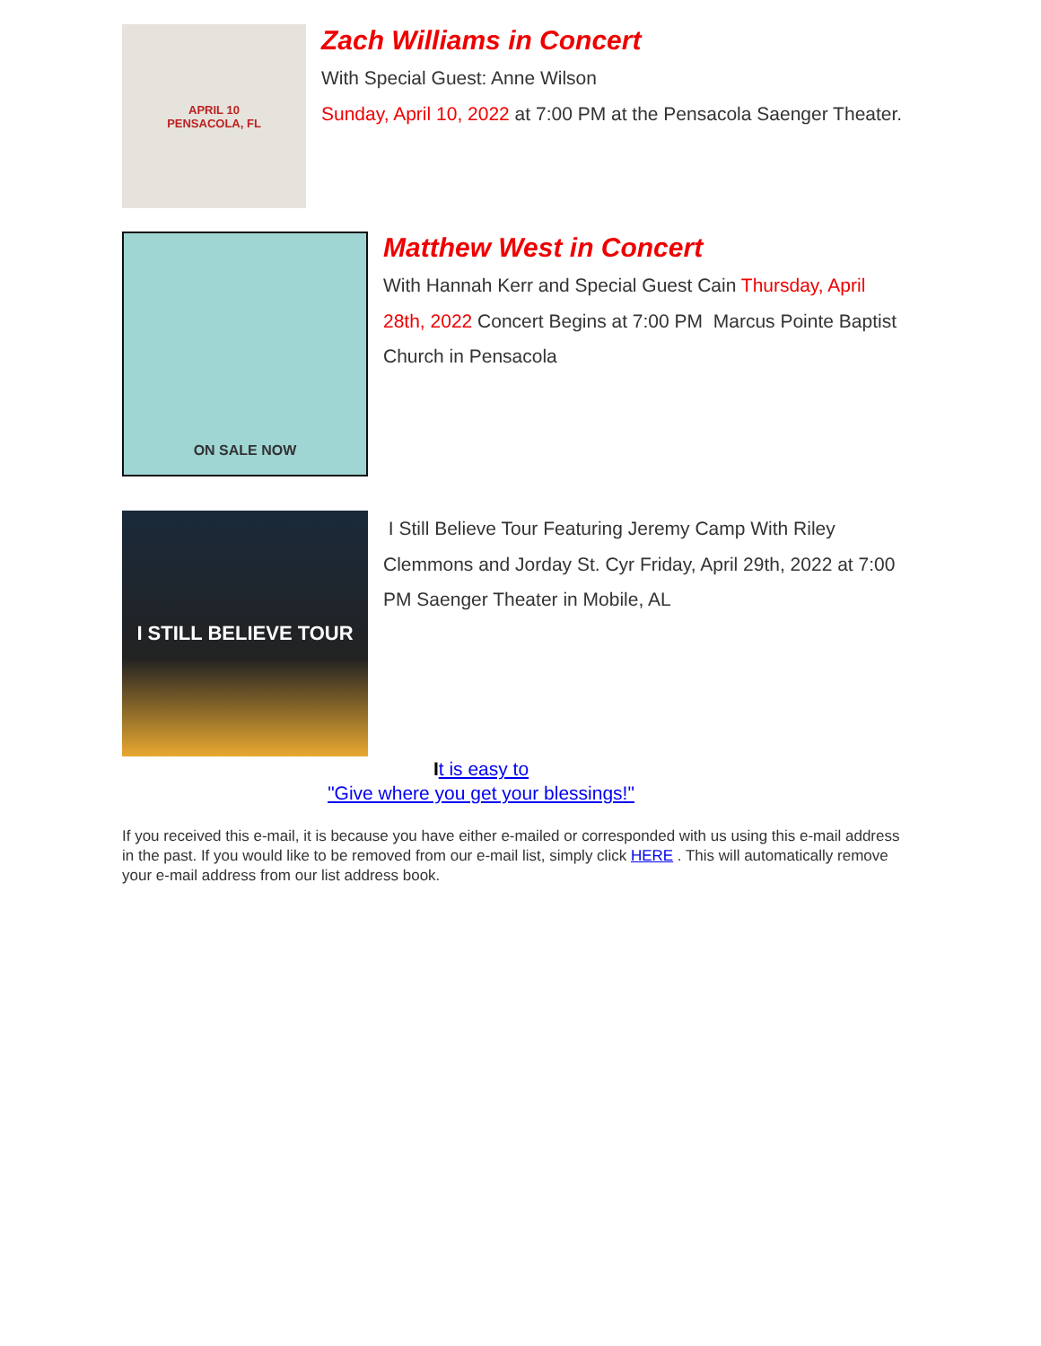APRIL 10
PENSACOLA, FL
Zach Williams in Concert
With Special Guest: Anne Wilson
Sunday, April 10, 2022 at 7:00 PM at the Pensacola Saenger Theater.
ON SALE NOW
Matthew West in Concert
With Hannah Kerr and Special Guest Cain Thursday, April 28th, 2022 Concert Begins at 7:00 PM Marcus Pointe Baptist Church in Pensacola
I STILL BELIEVE TOUR
I Still Believe Tour Featuring Jeremy Camp With Riley Clemmons and Jorday St. Cyr Friday, April 29th, 2022 at 7:00 PM Saenger Theater in Mobile, AL
It is easy to
"Give where you get your blessings!"
If you received this e-mail, it is because you have either e-mailed or corresponded with us using this e-mail address in the past. If you would like to be removed from our e-mail list, simply click HERE . This will automatically remove your e-mail address from our list address book.